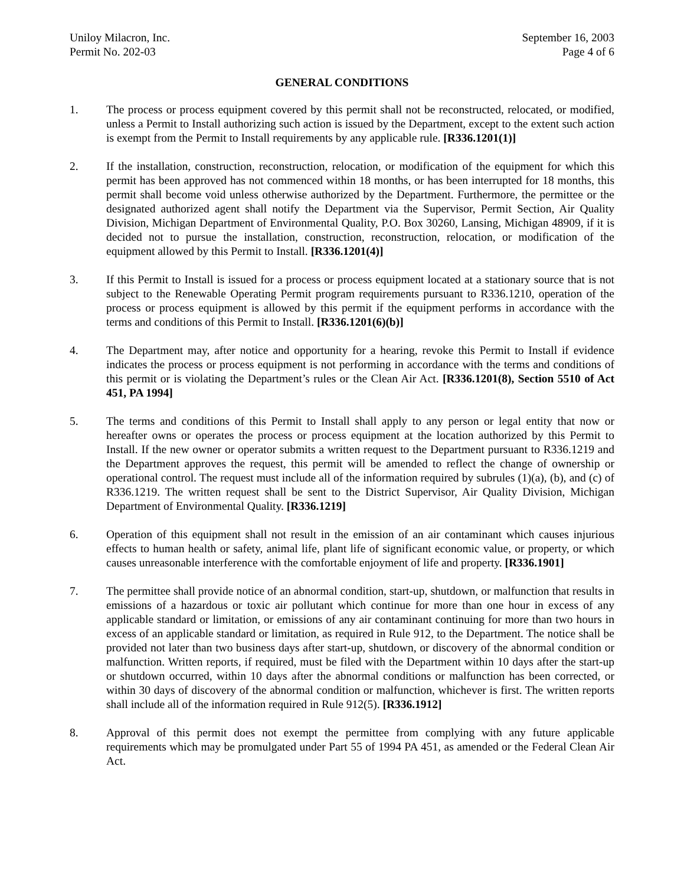Uniloy Milacron, Inc.
Permit No. 202-03
September 16, 2003
Page 4 of 6
GENERAL CONDITIONS
1. The process or process equipment covered by this permit shall not be reconstructed, relocated, or modified, unless a Permit to Install authorizing such action is issued by the Department, except to the extent such action is exempt from the Permit to Install requirements by any applicable rule. [R336.1201(1)]
2. If the installation, construction, reconstruction, relocation, or modification of the equipment for which this permit has been approved has not commenced within 18 months, or has been interrupted for 18 months, this permit shall become void unless otherwise authorized by the Department. Furthermore, the permittee or the designated authorized agent shall notify the Department via the Supervisor, Permit Section, Air Quality Division, Michigan Department of Environmental Quality, P.O. Box 30260, Lansing, Michigan 48909, if it is decided not to pursue the installation, construction, reconstruction, relocation, or modification of the equipment allowed by this Permit to Install. [R336.1201(4)]
3. If this Permit to Install is issued for a process or process equipment located at a stationary source that is not subject to the Renewable Operating Permit program requirements pursuant to R336.1210, operation of the process or process equipment is allowed by this permit if the equipment performs in accordance with the terms and conditions of this Permit to Install. [R336.1201(6)(b)]
4. The Department may, after notice and opportunity for a hearing, revoke this Permit to Install if evidence indicates the process or process equipment is not performing in accordance with the terms and conditions of this permit or is violating the Department’s rules or the Clean Air Act. [R336.1201(8), Section 5510 of Act 451, PA 1994]
5. The terms and conditions of this Permit to Install shall apply to any person or legal entity that now or hereafter owns or operates the process or process equipment at the location authorized by this Permit to Install. If the new owner or operator submits a written request to the Department pursuant to R336.1219 and the Department approves the request, this permit will be amended to reflect the change of ownership or operational control. The request must include all of the information required by subrules (1)(a), (b), and (c) of R336.1219. The written request shall be sent to the District Supervisor, Air Quality Division, Michigan Department of Environmental Quality. [R336.1219]
6. Operation of this equipment shall not result in the emission of an air contaminant which causes injurious effects to human health or safety, animal life, plant life of significant economic value, or property, or which causes unreasonable interference with the comfortable enjoyment of life and property. [R336.1901]
7. The permittee shall provide notice of an abnormal condition, start-up, shutdown, or malfunction that results in emissions of a hazardous or toxic air pollutant which continue for more than one hour in excess of any applicable standard or limitation, or emissions of any air contaminant continuing for more than two hours in excess of an applicable standard or limitation, as required in Rule 912, to the Department. The notice shall be provided not later than two business days after start-up, shutdown, or discovery of the abnormal condition or malfunction. Written reports, if required, must be filed with the Department within 10 days after the start-up or shutdown occurred, within 10 days after the abnormal conditions or malfunction has been corrected, or within 30 days of discovery of the abnormal condition or malfunction, whichever is first. The written reports shall include all of the information required in Rule 912(5). [R336.1912]
8. Approval of this permit does not exempt the permittee from complying with any future applicable requirements which may be promulgated under Part 55 of 1994 PA 451, as amended or the Federal Clean Air Act.